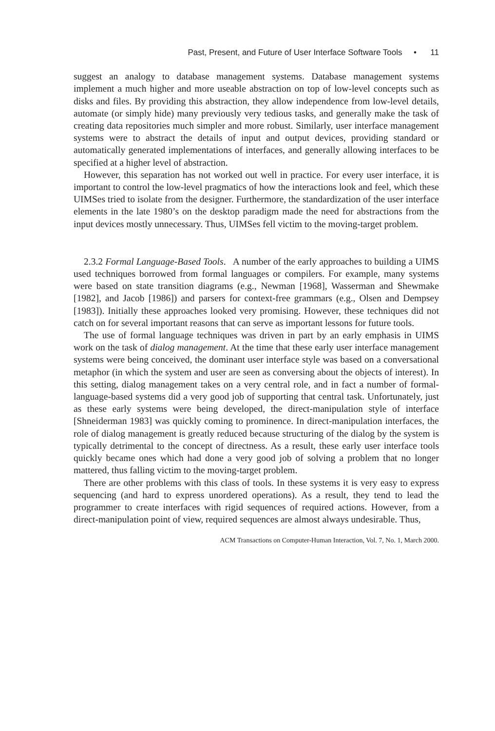Past, Present, and Future of User Interface Software Tools • 11
suggest an analogy to database management systems. Database management systems implement a much higher and more useable abstraction on top of low-level concepts such as disks and files. By providing this abstraction, they allow independence from low-level details, automate (or simply hide) many previously very tedious tasks, and generally make the task of creating data repositories much simpler and more robust. Similarly, user interface management systems were to abstract the details of input and output devices, providing standard or automatically generated implementations of interfaces, and generally allowing interfaces to be specified at a higher level of abstraction.
However, this separation has not worked out well in practice. For every user interface, it is important to control the low-level pragmatics of how the interactions look and feel, which these UIMSes tried to isolate from the designer. Furthermore, the standardization of the user interface elements in the late 1980’s on the desktop paradigm made the need for abstractions from the input devices mostly unnecessary. Thus, UIMSes fell victim to the moving-target problem.
2.3.2 Formal Language-Based Tools. A number of the early approaches to building a UIMS used techniques borrowed from formal languages or compilers. For example, many systems were based on state transition diagrams (e.g., Newman [1968], Wasserman and Shewmake [1982], and Jacob [1986]) and parsers for context-free grammars (e.g., Olsen and Dempsey [1983]). Initially these approaches looked very promising. However, these techniques did not catch on for several important reasons that can serve as important lessons for future tools.
The use of formal language techniques was driven in part by an early emphasis in UIMS work on the task of dialog management. At the time that these early user interface management systems were being conceived, the dominant user interface style was based on a conversational metaphor (in which the system and user are seen as conversing about the objects of interest). In this setting, dialog management takes on a very central role, and in fact a number of formal-language-based systems did a very good job of supporting that central task. Unfortunately, just as these early systems were being developed, the direct-manipulation style of interface [Shneiderman 1983] was quickly coming to prominence. In direct-manipulation interfaces, the role of dialog management is greatly reduced because structuring of the dialog by the system is typically detrimental to the concept of directness. As a result, these early user interface tools quickly became ones which had done a very good job of solving a problem that no longer mattered, thus falling victim to the moving-target problem.
There are other problems with this class of tools. In these systems it is very easy to express sequencing (and hard to express unordered operations). As a result, they tend to lead the programmer to create interfaces with rigid sequences of required actions. However, from a direct-manipulation point of view, required sequences are almost always undesirable. Thus,
ACM Transactions on Computer-Human Interaction, Vol. 7, No. 1, March 2000.